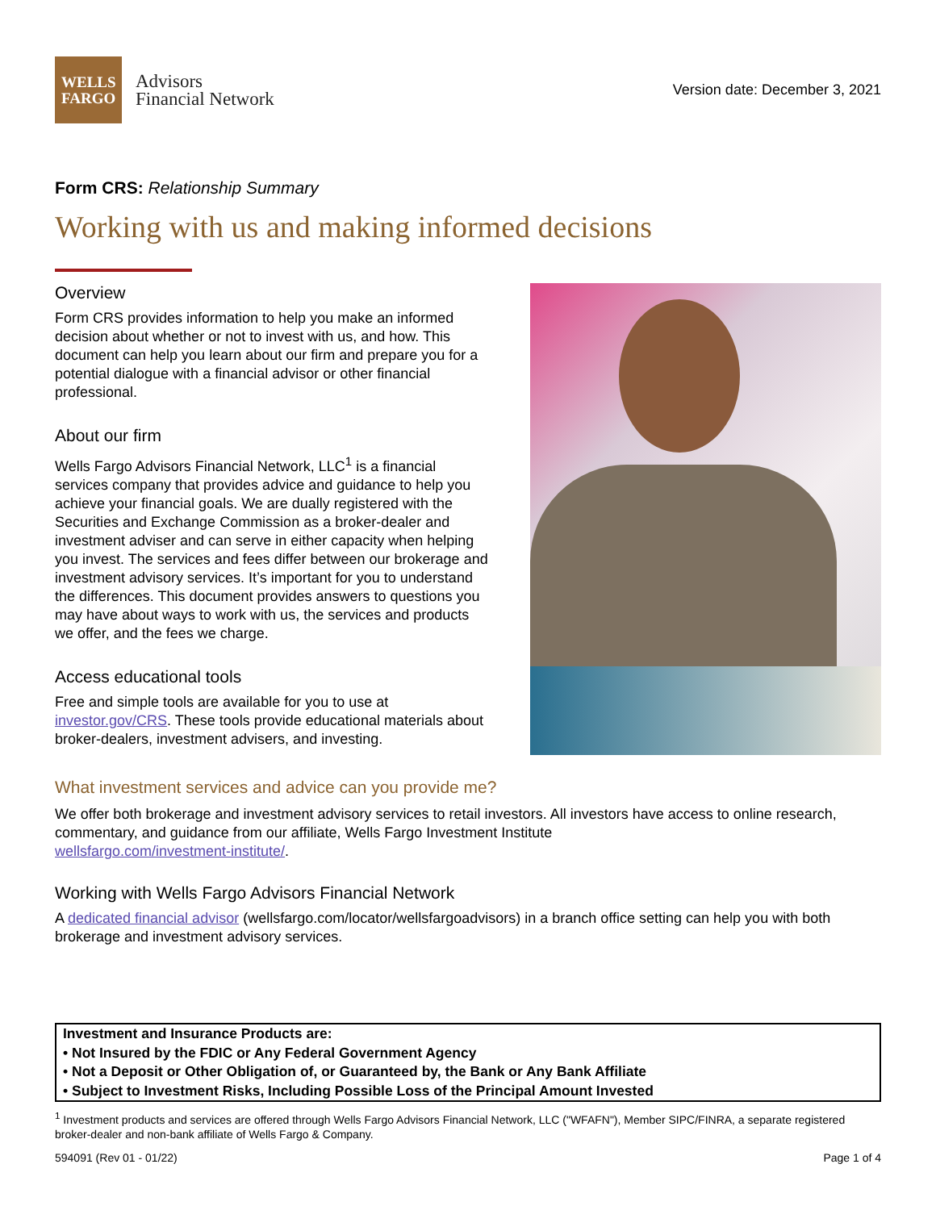WELLS
FARGO
Advisors
Financial Network
Version date: December 3, 2021
Form CRS: Relationship Summary
Working with us and making informed decisions
Overview
Form CRS provides information to help you make an informed decision about whether or not to invest with us, and how. This document can help you learn about our firm and prepare you for a potential dialogue with a financial advisor or other financial professional.
About our firm
Wells Fargo Advisors Financial Network, LLC<sup>1</sup> is a financial services company that provides advice and guidance to help you achieve your financial goals. We are dually registered with the Securities and Exchange Commission as a broker-dealer and investment adviser and can serve in either capacity when helping you invest. The services and fees differ between our brokerage and investment advisory services. It’s important for you to understand the differences. This document provides answers to questions you may have about ways to work with us, the services and products we offer, and the fees we charge.
Access educational tools
Free and simple tools are available for you to use at investor.gov/CRS. These tools provide educational materials about broker-dealers, investment advisers, and investing.
What investment services and advice can you provide me?
We offer both brokerage and investment advisory services to retail investors. All investors have access to online research, commentary, and guidance from our affiliate, Wells Fargo Investment Institute
wellsfargo.com/investment-institute/.
Working with Wells Fargo Advisors Financial Network
A dedicated financial advisor (wellsfargo.com/locator/wellsfargoadvisors) in a branch office setting can help you with both brokerage and investment advisory services.
Investment and Insurance Products are:
• Not Insured by the FDIC or Any Federal Government Agency
• Not a Deposit or Other Obligation of, or Guaranteed by, the Bank or Any Bank Affiliate
• Subject to Investment Risks, Including Possible Loss of the Principal Amount Invested
<sup>1</sup> Investment products and services are offered through Wells Fargo Advisors Financial Network, LLC ("WFAFN"), Member SIPC/FINRA, a separate registered broker-dealer and non-bank affiliate of Wells Fargo & Company.
594091 (Rev 01 - 01/22) Page 1 of 4